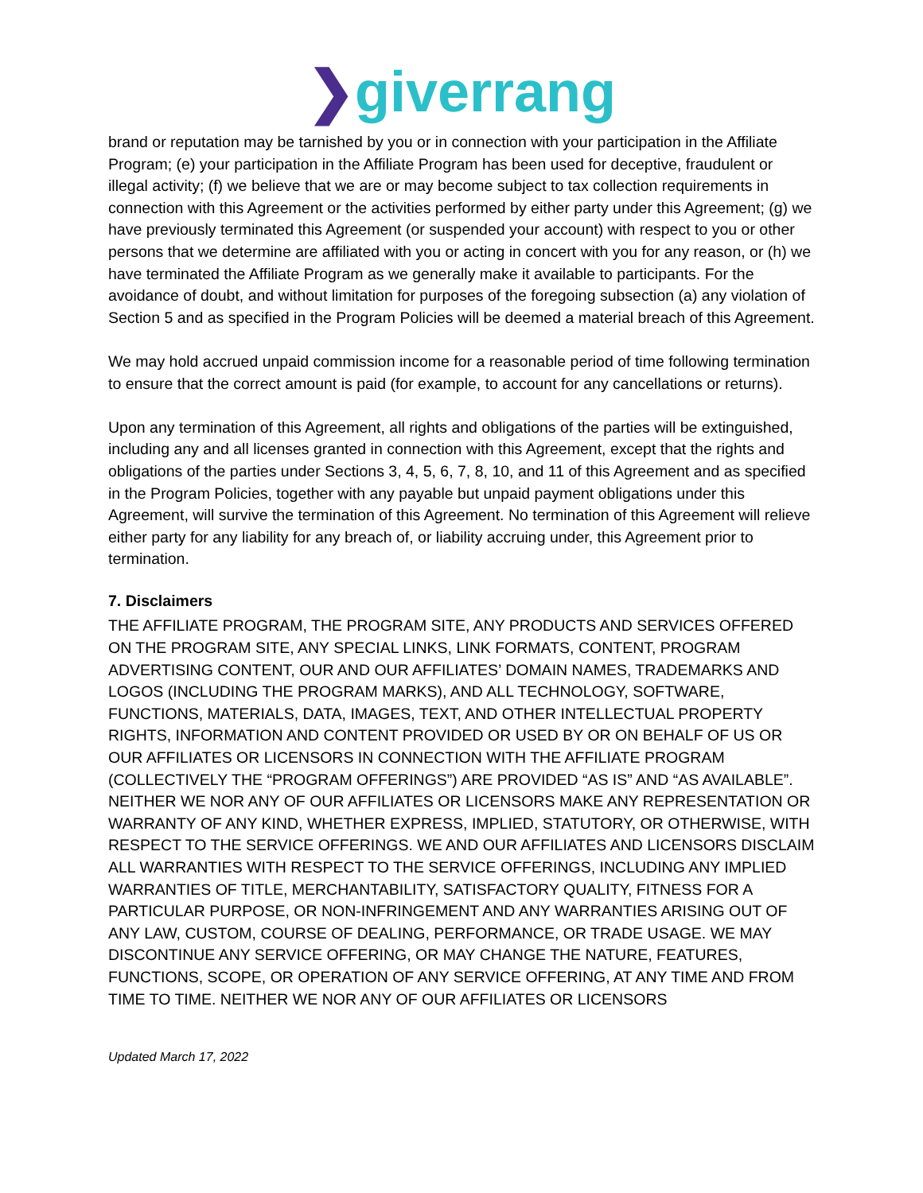❯giverrang
brand or reputation may be tarnished by you or in connection with your participation in the Affiliate Program; (e) your participation in the Affiliate Program has been used for deceptive, fraudulent or illegal activity; (f) we believe that we are or may become subject to tax collection requirements in connection with this Agreement or the activities performed by either party under this Agreement; (g) we have previously terminated this Agreement (or suspended your account) with respect to you or other persons that we determine are affiliated with you or acting in concert with you for any reason, or (h) we have terminated the Affiliate Program as we generally make it available to participants. For the avoidance of doubt, and without limitation for purposes of the foregoing subsection (a) any violation of Section 5 and as specified in the Program Policies will be deemed a material breach of this Agreement.
We may hold accrued unpaid commission income for a reasonable period of time following termination to ensure that the correct amount is paid (for example, to account for any cancellations or returns).
Upon any termination of this Agreement, all rights and obligations of the parties will be extinguished, including any and all licenses granted in connection with this Agreement, except that the rights and obligations of the parties under Sections 3, 4, 5, 6, 7, 8, 10, and 11 of this Agreement and as specified in the Program Policies, together with any payable but unpaid payment obligations under this Agreement, will survive the termination of this Agreement. No termination of this Agreement will relieve either party for any liability for any breach of, or liability accruing under, this Agreement prior to termination.
7. Disclaimers
THE AFFILIATE PROGRAM, THE PROGRAM SITE, ANY PRODUCTS AND SERVICES OFFERED ON THE PROGRAM SITE, ANY SPECIAL LINKS, LINK FORMATS, CONTENT, PROGRAM ADVERTISING CONTENT, OUR AND OUR AFFILIATES’ DOMAIN NAMES, TRADEMARKS AND LOGOS (INCLUDING THE PROGRAM MARKS), AND ALL TECHNOLOGY, SOFTWARE, FUNCTIONS, MATERIALS, DATA, IMAGES, TEXT, AND OTHER INTELLECTUAL PROPERTY RIGHTS, INFORMATION AND CONTENT PROVIDED OR USED BY OR ON BEHALF OF US OR OUR AFFILIATES OR LICENSORS IN CONNECTION WITH THE AFFILIATE PROGRAM (COLLECTIVELY THE “PROGRAM OFFERINGS”) ARE PROVIDED “AS IS” AND “AS AVAILABLE”. NEITHER WE NOR ANY OF OUR AFFILIATES OR LICENSORS MAKE ANY REPRESENTATION OR WARRANTY OF ANY KIND, WHETHER EXPRESS, IMPLIED, STATUTORY, OR OTHERWISE, WITH RESPECT TO THE SERVICE OFFERINGS. WE AND OUR AFFILIATES AND LICENSORS DISCLAIM ALL WARRANTIES WITH RESPECT TO THE SERVICE OFFERINGS, INCLUDING ANY IMPLIED WARRANTIES OF TITLE, MERCHANTABILITY, SATISFACTORY QUALITY, FITNESS FOR A PARTICULAR PURPOSE, OR NON-INFRINGEMENT AND ANY WARRANTIES ARISING OUT OF ANY LAW, CUSTOM, COURSE OF DEALING, PERFORMANCE, OR TRADE USAGE. WE MAY DISCONTINUE ANY SERVICE OFFERING, OR MAY CHANGE THE NATURE, FEATURES, FUNCTIONS, SCOPE, OR OPERATION OF ANY SERVICE OFFERING, AT ANY TIME AND FROM TIME TO TIME. NEITHER WE NOR ANY OF OUR AFFILIATES OR LICENSORS
Updated March 17, 2022